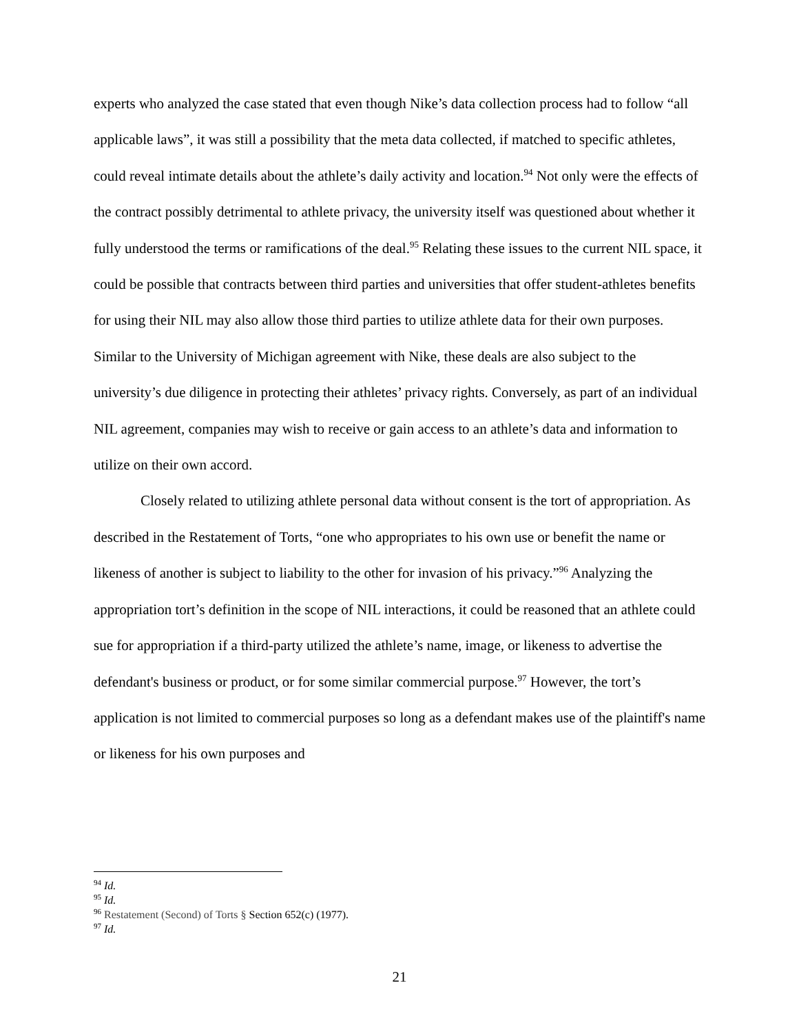experts who analyzed the case stated that even though Nike’s data collection process had to follow “all applicable laws”, it was still a possibility that the meta data collected, if matched to specific athletes, could reveal intimate details about the athlete’s daily activity and location.<sup>94</sup> Not only were the effects of the contract possibly detrimental to athlete privacy, the university itself was questioned about whether it fully understood the terms or ramifications of the deal.<sup>95</sup> Relating these issues to the current NIL space, it could be possible that contracts between third parties and universities that offer student-athletes benefits for using their NIL may also allow those third parties to utilize athlete data for their own purposes. Similar to the University of Michigan agreement with Nike, these deals are also subject to the university’s due diligence in protecting their athletes’ privacy rights. Conversely, as part of an individual NIL agreement, companies may wish to receive or gain access to an athlete’s data and information to utilize on their own accord.
Closely related to utilizing athlete personal data without consent is the tort of appropriation. As described in the Restatement of Torts, “one who appropriates to his own use or benefit the name or likeness of another is subject to liability to the other for invasion of his privacy.”<sup>96</sup> Analyzing the appropriation tort’s definition in the scope of NIL interactions, it could be reasoned that an athlete could sue for appropriation if a third-party utilized the athlete’s name, image, or likeness to advertise the defendant's business or product, or for some similar commercial purpose.<sup>97</sup> However, the tort’s application is not limited to commercial purposes so long as a defendant makes use of the plaintiff's name or likeness for his own purposes and
<sup>94</sup> Id.
<sup>95</sup> Id.
<sup>96</sup> Restatement (Second) of Torts § Section 652(c) (1977).
<sup>97</sup> Id.
21